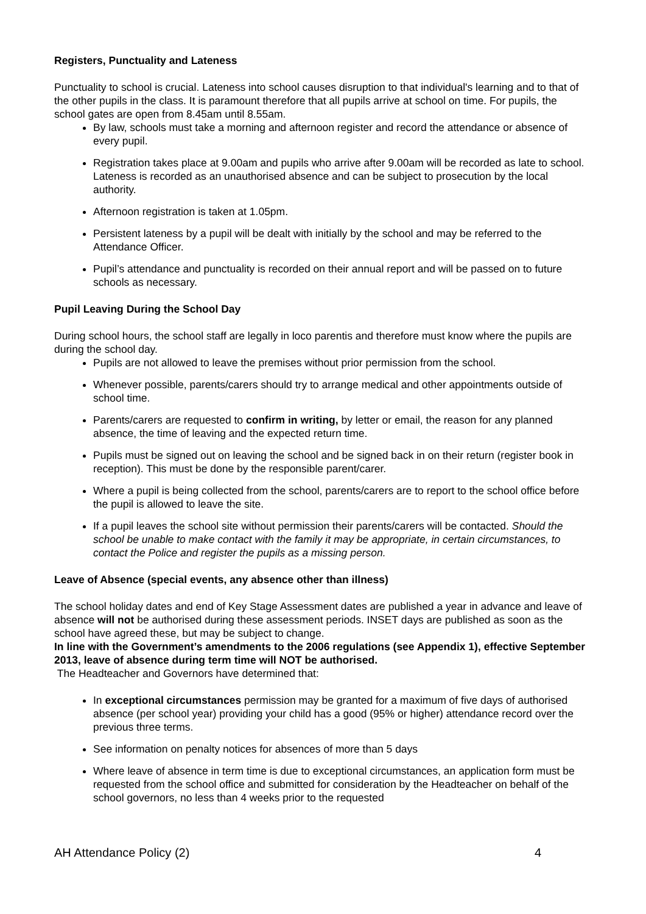Registers, Punctuality and Lateness
Punctuality to school is crucial. Lateness into school causes disruption to that individual's learning and to that of the other pupils in the class. It is paramount therefore that all pupils arrive at school on time. For pupils, the school gates are open from 8.45am until 8.55am.
By law, schools must take a morning and afternoon register and record the attendance or absence of every pupil.
Registration takes place at 9.00am and pupils who arrive after 9.00am will be recorded as late to school. Lateness is recorded as an unauthorised absence and can be subject to prosecution by the local authority.
Afternoon registration is taken at 1.05pm.
Persistent lateness by a pupil will be dealt with initially by the school and may be referred to the Attendance Officer.
Pupil’s attendance and punctuality is recorded on their annual report and will be passed on to future schools as necessary.
Pupil Leaving During the School Day
During school hours, the school staff are legally in loco parentis and therefore must know where the pupils are during the school day.
Pupils are not allowed to leave the premises without prior permission from the school.
Whenever possible, parents/carers should try to arrange medical and other appointments outside of school time.
Parents/carers are requested to confirm in writing, by letter or email, the reason for any planned absence, the time of leaving and the expected return time.
Pupils must be signed out on leaving the school and be signed back in on their return (register book in reception). This must be done by the responsible parent/carer.
Where a pupil is being collected from the school, parents/carers are to report to the school office before the pupil is allowed to leave the site.
If a pupil leaves the school site without permission their parents/carers will be contacted. Should the school be unable to make contact with the family it may be appropriate, in certain circumstances, to contact the Police and register the pupils as a missing person.
Leave of Absence (special events, any absence other than illness)
The school holiday dates and end of Key Stage Assessment dates are published a year in advance and leave of absence will not be authorised during these assessment periods. INSET days are published as soon as the school have agreed these, but may be subject to change.
In line with the Government’s amendments to the 2006 regulations (see Appendix 1), effective September 2013, leave of absence during term time will NOT be authorised.
The Headteacher and Governors have determined that:
In exceptional circumstances permission may be granted for a maximum of five days of authorised absence (per school year) providing your child has a good (95% or higher) attendance record over the previous three terms.
See information on penalty notices for absences of more than 5 days
Where leave of absence in term time is due to exceptional circumstances, an application form must be requested from the school office and submitted for consideration by the Headteacher on behalf of the school governors, no less than 4 weeks prior to the requested
AH Attendance Policy (2) 4